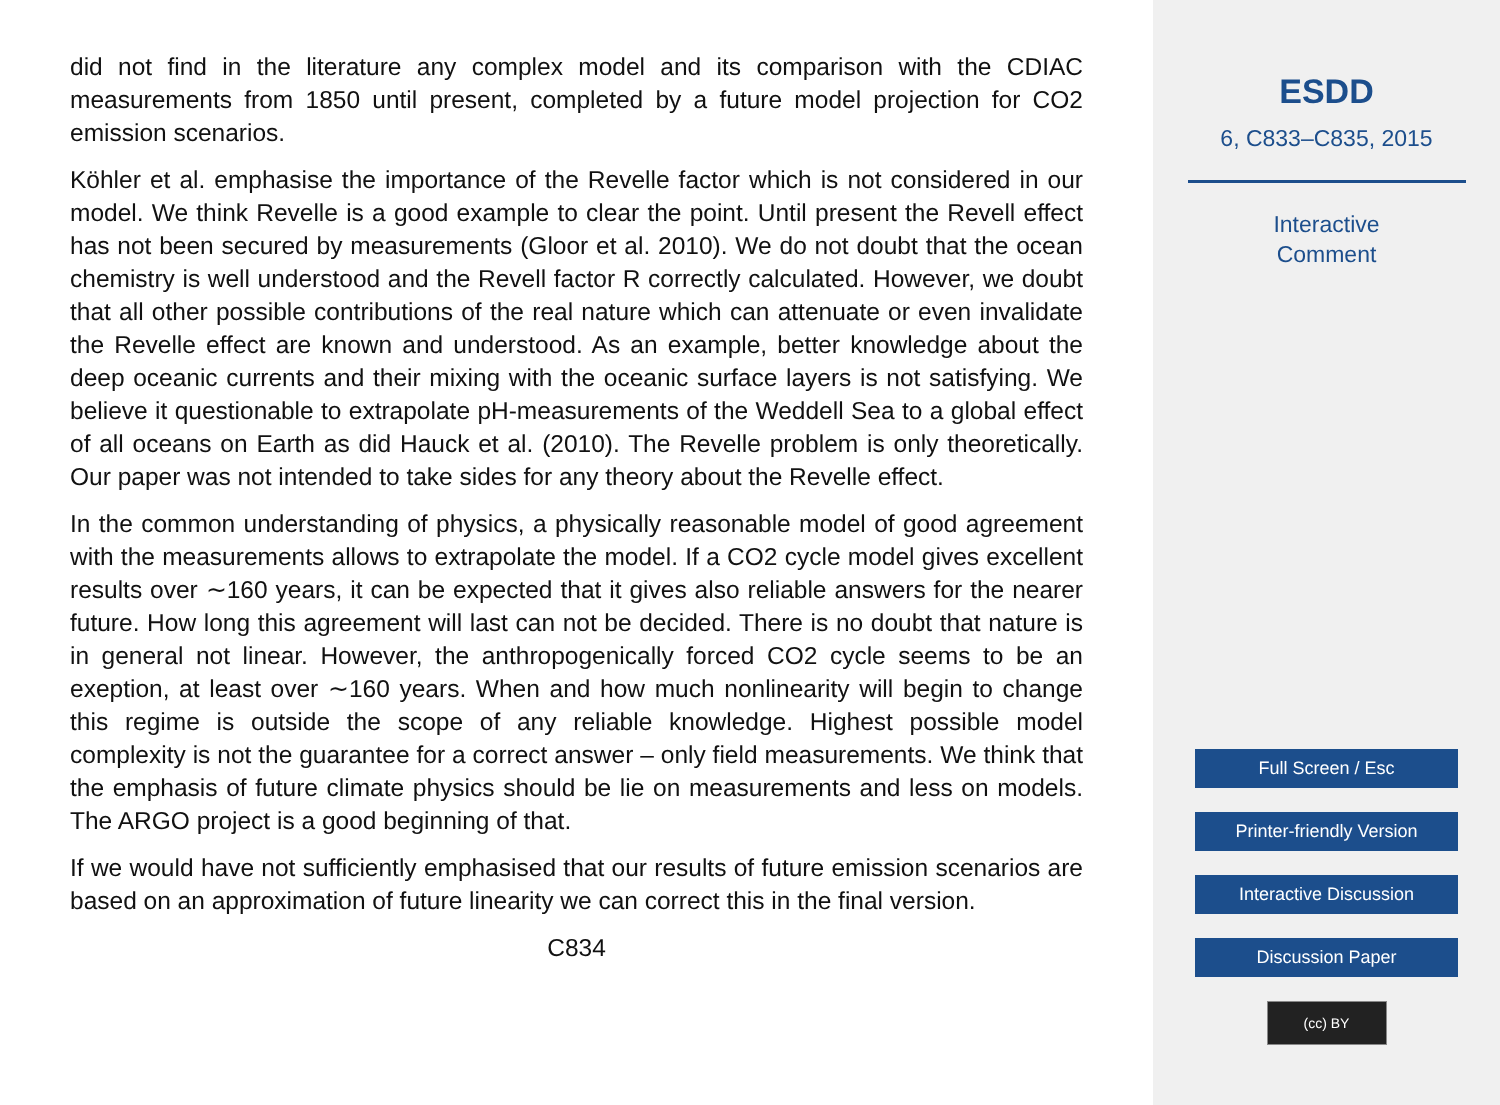did not find in the literature any complex model and its comparison with the CDIAC measurements from 1850 until present, completed by a future model projection for CO2 emission scenarios.
Köhler et al. emphasise the importance of the Revelle factor which is not considered in our model. We think Revelle is a good example to clear the point. Until present the Revell effect has not been secured by measurements (Gloor et al. 2010). We do not doubt that the ocean chemistry is well understood and the Revell factor R correctly calculated. However, we doubt that all other possible contributions of the real nature which can attenuate or even invalidate the Revelle effect are known and understood. As an example, better knowledge about the deep oceanic currents and their mixing with the oceanic surface layers is not satisfying. We believe it questionable to extrapolate pH-measurements of the Weddell Sea to a global effect of all oceans on Earth as did Hauck et al. (2010). The Revelle problem is only theoretically. Our paper was not intended to take sides for any theory about the Revelle effect.
In the common understanding of physics, a physically reasonable model of good agreement with the measurements allows to extrapolate the model. If a CO2 cycle model gives excellent results over ∼160 years, it can be expected that it gives also reliable answers for the nearer future. How long this agreement will last can not be decided. There is no doubt that nature is in general not linear. However, the anthropogenically forced CO2 cycle seems to be an exeption, at least over ∼160 years. When and how much nonlinearity will begin to change this regime is outside the scope of any reliable knowledge. Highest possible model complexity is not the guarantee for a correct answer – only field measurements. We think that the emphasis of future climate physics should be lie on measurements and less on models. The ARGO project is a good beginning of that.
If we would have not sufficiently emphasised that our results of future emission scenarios are based on an approximation of future linearity we can correct this in the final version.
C834
ESDD
6, C833–C835, 2015
Interactive
Comment
Full Screen / Esc
Printer-friendly Version
Interactive Discussion
Discussion Paper
(cc) BY